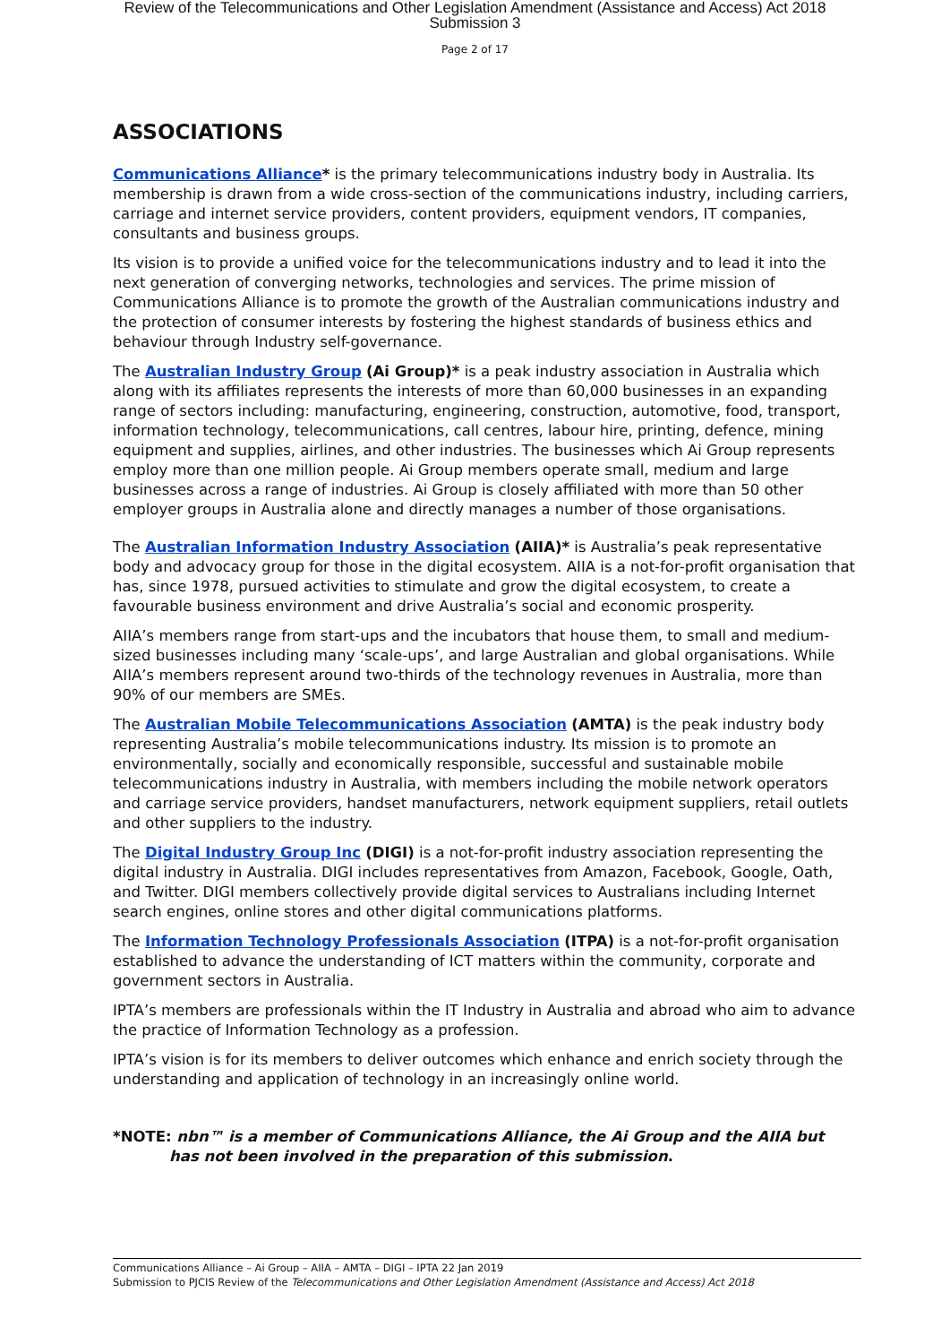Review of the Telecommunications and Other Legislation Amendment (Assistance and Access) Act 2018
Submission 3
Page 2 of 17
ASSOCIATIONS
Communications Alliance* is the primary telecommunications industry body in Australia. Its membership is drawn from a wide cross-section of the communications industry, including carriers, carriage and internet service providers, content providers, equipment vendors, IT companies, consultants and business groups.
Its vision is to provide a unified voice for the telecommunications industry and to lead it into the next generation of converging networks, technologies and services. The prime mission of Communications Alliance is to promote the growth of the Australian communications industry and the protection of consumer interests by fostering the highest standards of business ethics and behaviour through Industry self-governance.
The Australian Industry Group (Ai Group)* is a peak industry association in Australia which along with its affiliates represents the interests of more than 60,000 businesses in an expanding range of sectors including: manufacturing, engineering, construction, automotive, food, transport, information technology, telecommunications, call centres, labour hire, printing, defence, mining equipment and supplies, airlines, and other industries. The businesses which Ai Group represents employ more than one million people. Ai Group members operate small, medium and large businesses across a range of industries. Ai Group is closely affiliated with more than 50 other employer groups in Australia alone and directly manages a number of those organisations.
The Australian Information Industry Association (AIIA)* is Australia’s peak representative body and advocacy group for those in the digital ecosystem. AIIA is a not-for-profit organisation that has, since 1978, pursued activities to stimulate and grow the digital ecosystem, to create a favourable business environment and drive Australia’s social and economic prosperity.
AIIA’s members range from start-ups and the incubators that house them, to small and medium-sized businesses including many ‘scale-ups’, and large Australian and global organisations. While AIIA’s members represent around two-thirds of the technology revenues in Australia, more than 90% of our members are SMEs.
The Australian Mobile Telecommunications Association (AMTA) is the peak industry body representing Australia’s mobile telecommunications industry. Its mission is to promote an environmentally, socially and economically responsible, successful and sustainable mobile telecommunications industry in Australia, with members including the mobile network operators and carriage service providers, handset manufacturers, network equipment suppliers, retail outlets and other suppliers to the industry.
The Digital Industry Group Inc (DIGI) is a not-for-profit industry association representing the digital industry in Australia. DIGI includes representatives from Amazon, Facebook, Google, Oath, and Twitter. DIGI members collectively provide digital services to Australians including Internet search engines, online stores and other digital communications platforms.
The Information Technology Professionals Association (ITPA) is a not-for-profit organisation established to advance the understanding of ICT matters within the community, corporate and government sectors in Australia.
IPTA’s members are professionals within the IT Industry in Australia and abroad who aim to advance the practice of Information Technology as a profession.
IPTA’s vision is for its members to deliver outcomes which enhance and enrich society through the understanding and application of technology in an increasingly online world.
*NOTE: nbn™ is a member of Communications Alliance, the Ai Group and the AIIA but has not been involved in the preparation of this submission.
Communications Alliance – Ai Group – AIIA – AMTA – DIGI – IPTA 22 Jan 2019
Submission to PJCIS Review of the Telecommunications and Other Legislation Amendment (Assistance and Access) Act 2018